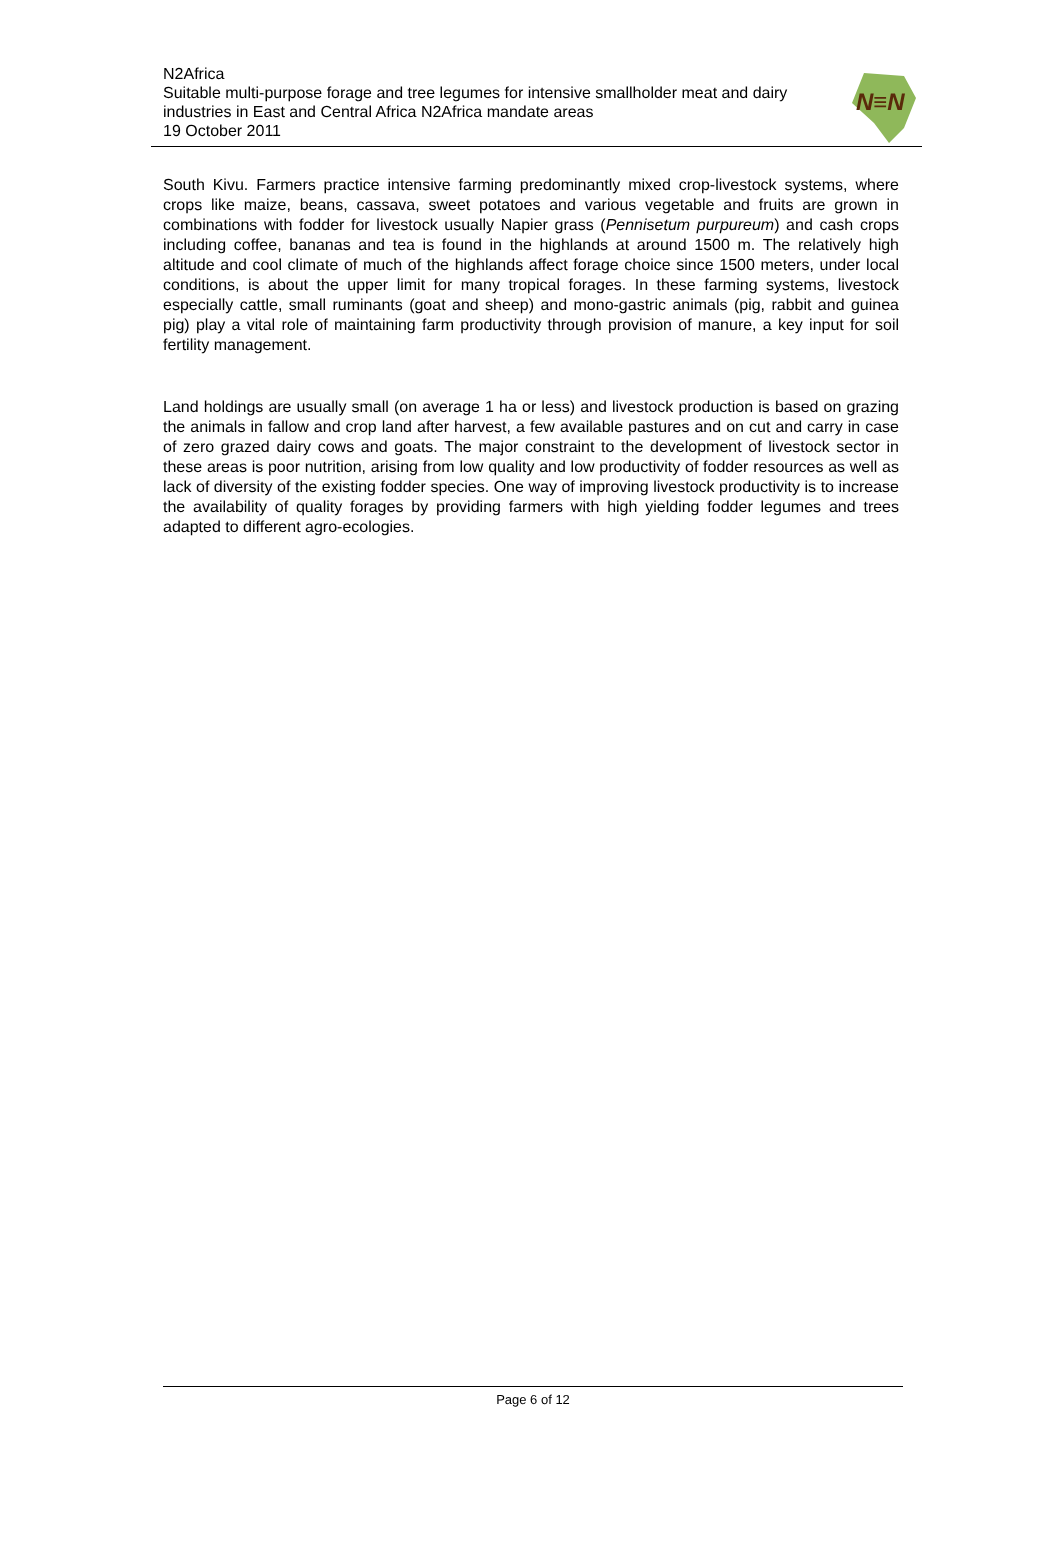N2Africa
Suitable multi-purpose forage and tree legumes for intensive smallholder meat and dairy industries in East and Central Africa N2Africa mandate areas
19 October 2011
N≡N
South Kivu. Farmers practice intensive farming predominantly mixed crop-livestock systems, where crops like maize, beans, cassava, sweet potatoes and various vegetable and fruits are grown in combinations with fodder for livestock usually Napier grass (Pennisetum purpureum) and cash crops including coffee, bananas and tea is found in the highlands at around 1500 m. The relatively high altitude and cool climate of much of the highlands affect forage choice since 1500 meters, under local conditions, is about the upper limit for many tropical forages. In these farming systems, livestock especially cattle, small ruminants (goat and sheep) and mono-gastric animals (pig, rabbit and guinea pig) play a vital role of maintaining farm productivity through provision of manure, a key input for soil fertility management.
Land holdings are usually small (on average 1 ha or less) and livestock production is based on grazing the animals in fallow and crop land after harvest, a few available pastures and on cut and carry in case of zero grazed dairy cows and goats. The major constraint to the development of livestock sector in these areas is poor nutrition, arising from low quality and low productivity of fodder resources as well as lack of diversity of the existing fodder species. One way of improving livestock productivity is to increase the availability of quality forages by providing farmers with high yielding fodder legumes and trees adapted to different agro-ecologies.
Page 6 of 12